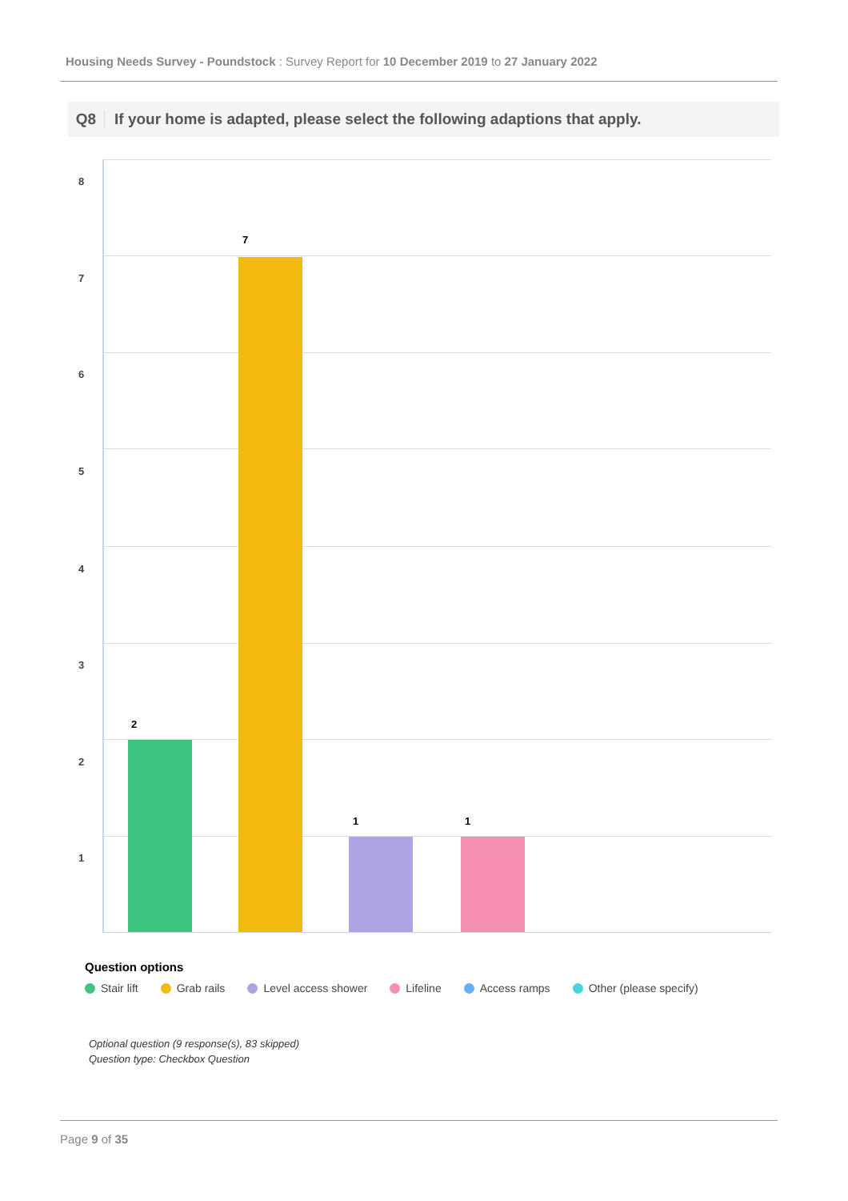Housing Needs Survey - Poundstock : Survey Report for 10 December 2019 to 27 January 2022
Q8 If your home is adapted, please select the following adaptions that apply.
8
7
6
5
4
3
2
1
2
7
1 1
Question options
Stair lift Grab rails Level access shower Lifeline Access ramps Other (please specify)
Optional question (9 response(s), 83 skipped)
Question type: Checkbox Question
Page 9 of 35